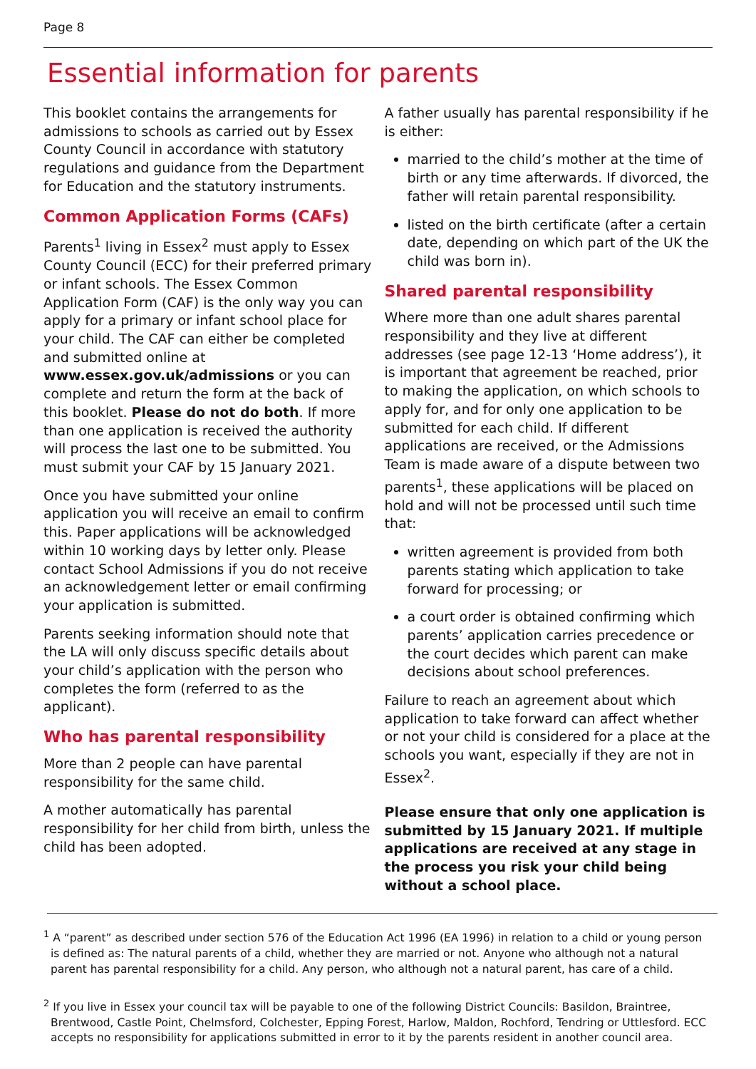Page 8
Essential information for parents
This booklet contains the arrangements for admissions to schools as carried out by Essex County Council in accordance with statutory regulations and guidance from the Department for Education and the statutory instruments.
Common Application Forms (CAFs)
Parents<sup>1</sup> living in Essex<sup>2</sup> must apply to Essex County Council (ECC) for their preferred primary or infant schools. The Essex Common Application Form (CAF) is the only way you can apply for a primary or infant school place for your child. The CAF can either be completed and submitted online at www.essex.gov.uk/admissions or you can complete and return the form at the back of this booklet. Please do not do both. If more than one application is received the authority will process the last one to be submitted. You must submit your CAF by 15 January 2021.
Once you have submitted your online application you will receive an email to confirm this. Paper applications will be acknowledged within 10 working days by letter only. Please contact School Admissions if you do not receive an acknowledgement letter or email confirming your application is submitted.
Parents seeking information should note that the LA will only discuss specific details about your child’s application with the person who completes the form (referred to as the applicant).
Who has parental responsibility
More than 2 people can have parental responsibility for the same child.
A mother automatically has parental responsibility for her child from birth, unless the child has been adopted.
A father usually has parental responsibility if he is either:
married to the child’s mother at the time of birth or any time afterwards. If divorced, the father will retain parental responsibility.
listed on the birth certificate (after a certain date, depending on which part of the UK the child was born in).
Shared parental responsibility
Where more than one adult shares parental responsibility and they live at different addresses (see page 12-13 ‘Home address’), it is important that agreement be reached, prior to making the application, on which schools to apply for, and for only one application to be submitted for each child. If different applications are received, or the Admissions Team is made aware of a dispute between two parents<sup>1</sup>, these applications will be placed on hold and will not be processed until such time that:
written agreement is provided from both parents stating which application to take forward for processing; or
a court order is obtained confirming which parents’ application carries precedence or the court decides which parent can make decisions about school preferences.
Failure to reach an agreement about which application to take forward can affect whether or not your child is considered for a place at the schools you want, especially if they are not in Essex<sup>2</sup>.
Please ensure that only one application is submitted by 15 January 2021. If multiple applications are received at any stage in the process you risk your child being without a school place.
<sup>1</sup> A “parent” as described under section 576 of the Education Act 1996 (EA 1996) in relation to a child or young person is defined as: The natural parents of a child, whether they are married or not. Anyone who although not a natural parent has parental responsibility for a child. Any person, who although not a natural parent, has care of a child.
<sup>2</sup> If you live in Essex your council tax will be payable to one of the following District Councils: Basildon, Braintree, Brentwood, Castle Point, Chelmsford, Colchester, Epping Forest, Harlow, Maldon, Rochford, Tendring or Uttlesford. ECC accepts no responsibility for applications submitted in error to it by the parents resident in another council area.